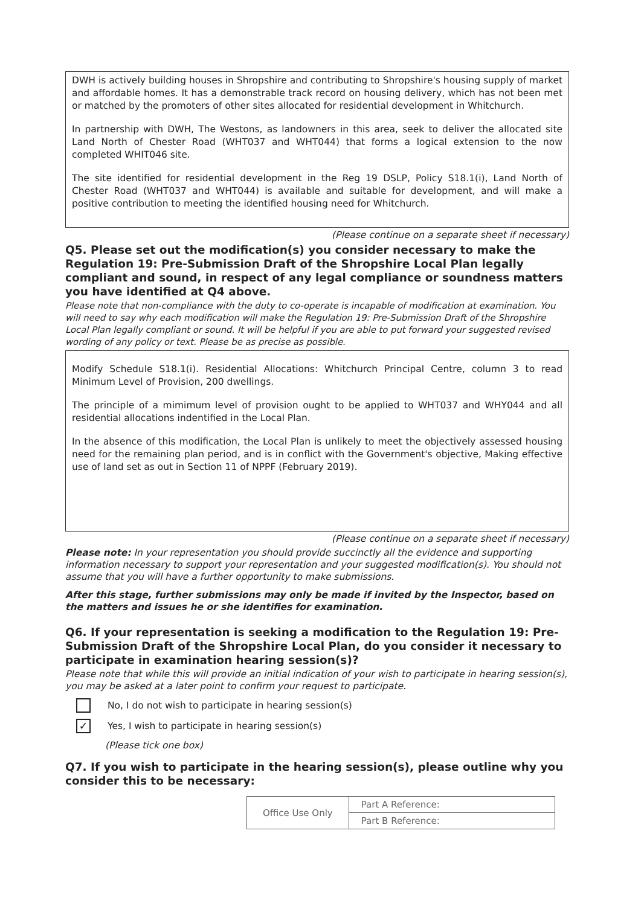DWH is actively building houses in Shropshire and contributing to Shropshire's housing supply of market and affordable homes. It has a demonstrable track record on housing delivery, which has not been met or matched by the promoters of other sites allocated for residential development in Whitchurch.
In partnership with DWH, The Westons, as landowners in this area, seek to deliver the allocated site Land North of Chester Road (WHT037 and WHT044) that forms a logical extension to the now completed WHIT046 site.
The site identified for residential development in the Reg 19 DSLP, Policy S18.1(i), Land North of Chester Road (WHT037 and WHT044) is available and suitable for development, and will make a positive contribution to meeting the identified housing need for Whitchurch.
(Please continue on a separate sheet if necessary)
Q5. Please set out the modification(s) you consider necessary to make the Regulation 19: Pre-Submission Draft of the Shropshire Local Plan legally compliant and sound, in respect of any legal compliance or soundness matters you have identified at Q4 above.
Please note that non-compliance with the duty to co-operate is incapable of modification at examination. You will need to say why each modification will make the Regulation 19: Pre-Submission Draft of the Shropshire Local Plan legally compliant or sound. It will be helpful if you are able to put forward your suggested revised wording of any policy or text. Please be as precise as possible.
Modify Schedule S18.1(i). Residential Allocations: Whitchurch Principal Centre, column 3 to read Minimum Level of Provision, 200 dwellings.
The principle of a mimimum level of provision ought to be applied to WHT037 and WHY044 and all residential allocations indentified in the Local Plan.
In the absence of this modification, the Local Plan is unlikely to meet the objectively assessed housing need for the remaining plan period, and is in conflict with the Government's objective, Making effective use of land set as out in Section 11 of NPPF (February 2019).
(Please continue on a separate sheet if necessary)
Please note: In your representation you should provide succinctly all the evidence and supporting information necessary to support your representation and your suggested modification(s). You should not assume that you will have a further opportunity to make submissions.
After this stage, further submissions may only be made if invited by the Inspector, based on the matters and issues he or she identifies for examination.
Q6. If your representation is seeking a modification to the Regulation 19: Pre-Submission Draft of the Shropshire Local Plan, do you consider it necessary to participate in examination hearing session(s)?
Please note that while this will provide an initial indication of your wish to participate in hearing session(s), you may be asked at a later point to confirm your request to participate.
No, I do not wish to participate in hearing session(s)
✓
Yes, I wish to participate in hearing session(s)
(Please tick one box)
Q7. If you wish to participate in the hearing session(s), please outline why you consider this to be necessary:
| Office Use Only | Part A Reference: |
| | Part B Reference: |